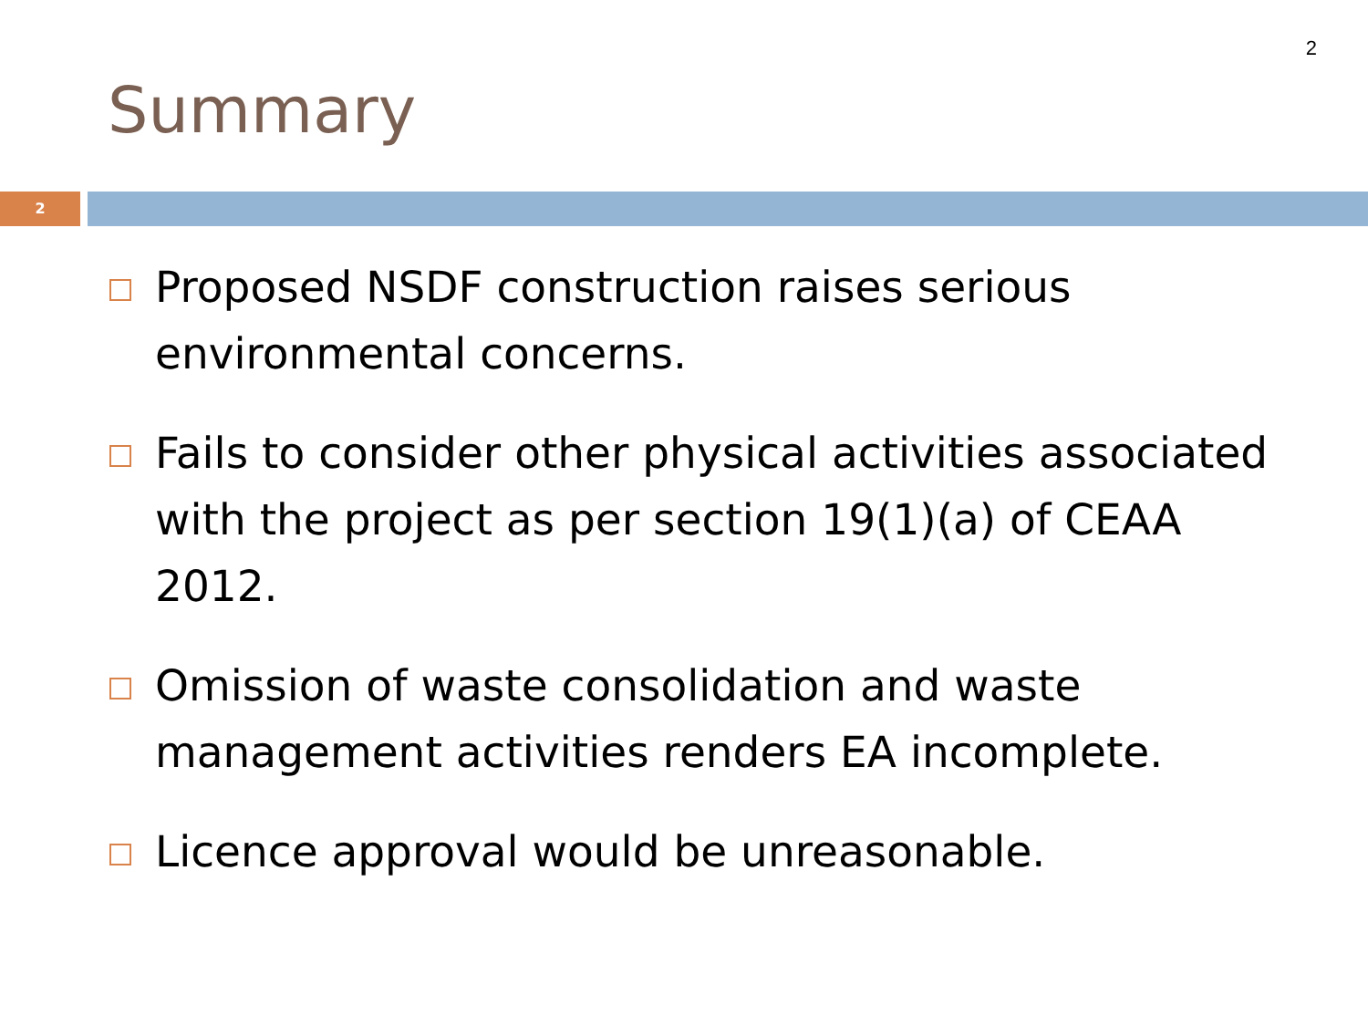2
Summary
2
Proposed NSDF construction raises serious environmental concerns.
Fails to consider other physical activities associated with the project as per section 19(1)(a) of CEAA 2012.
Omission of waste consolidation and waste management activities renders EA incomplete.
Licence approval would be unreasonable.